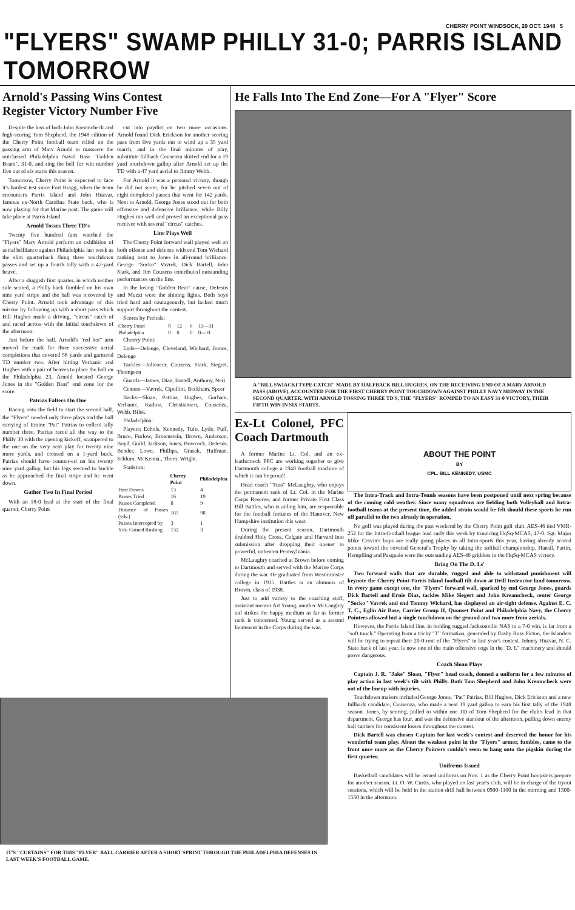CHERRY POINT WINDSOCK, 29 OCT. 1948 5
"FLYERS" SWAMP PHILLY 31-0; PARRIS ISLAND TOMORROW
Arnold's Passing Wins Contest
Register Victory Number Five
Despite the loss of both John Kreamcheck and high-scoring Tom Shepherd, the 1948 edition of the Cherry Point football team relied on the passing arm of Marv Arnold to massacre the outclassed Philadelphia Naval Base "Golden Bears", 31-0, and ring the bell for win number five out of six starts this season.
Tomorrow, Cherry Point is expected to face it's hardest test since Fort Bragg, when the team encounters Parris Island and John Huzvar, famous ex-North Carolina State back, who is now playing for that Marine post. The game will take place at Parris Island.
Arnold Tosses Three TD's
Twenty five hundred fans watched the "Flyers" Marv Arnold perform an exhibition of aerial brilliance against Philadelphia last week as the slim quarterback flung three touchdown passes and set up a fourth tally with a 47-yard heave.
After a sluggish first quarter, in which neither side scored, a Philly back fumbled on his own nine yard stripe and the ball was recovered by Cherry Point. Arnold took advantage of this miscue by following up with a short pass which Bill Hughes made a driving, "circus" catch of and raced across with the initial touchdown of the afternoon.
Just before the half, Arnold's "red hot" arm moved the mark for three successive aerial completions that covered 56 yards and garnered TD number two. After hitting Verbanic and Hughes with a pair of heaves to place the ball on the Philadelphia 23, Arnold located George Jones in the "Golden Bear" end zone for the score.
Patrias Falters On One
Racing onto the field to start the second half, the "Flyers" needed only three plays and the ball carrying of Eraine "Pat" Patrias to collect tally number three. Patrias raced all the way to the Philly 30 with the opening kickoff, scampered to the one on the very next play for twenty nine more yards, and crossed on a 1-yard buck. Patrias should have counter-ed on his twenty nine yard gallop, but his legs seemed to buckle as he approached the final stripe and he went down.
Gather Two In Final Period
With an 18-0 lead at the start of the final quarter, Cherry Point
cut into paydirt on two more occasions. Arnold found Dick Erickson for another scoring pass from five yards out to wind up a 35 yard march, and in the final minutes of play, substitute fullback Cousenza skirted end for a 19 yard touchdown gallop after Arnold set up the TD with a 47 yard aerial to Jimmy Webb.
For Arnold it was a personal victory, though he did not score, for he pitched seven out of eight completed passes that went for 142 yards. Next to Arnold, George Jones stood out for both offensive and defensive brilliance, while Billy Hughes ran well and proved an exceptional pass receiver with several "circus" catches.
Line Plays Well
The Cherry Point forward wall played well on both offense and defense with end Tom Wichard ranking next to Jones in all-round brilliance. George "Socko" Vavrek, Dick Bartell, John Stark, and Jim Couzens contributed outstanding performances on the line.
In the losing "Golden Bear" cause, DeJesus and Muzzi were the shining lights. Both boys tried hard and courageously, but lacked much support throughout the contest.
Scores by Periods:
| Cherry Point | 0 | 12 | 6 | 13—31 |
| Philadelphia | 0 | 0 | 0 | 0— 0 |
Cherrry Point:
Ends—Delenge, Cleveland, Wichard, Jomes, Delenge
Tackles—Jolicoeur, Couzens, Stark, Siegert, Thompson
Guards—James, Diaz, Bartell, Anthony, Neri
Centers—Vavrek, Cipollini, Beckham, Speer
Backs—Sloan, Patrias, Hughes, Gorham, Verbanic, Kadow, Christiansen, Cousenza, Webb, Bilek.
Philadelphia:
Players: Echols, Kennedy, Tufo, Lytle, Puff, Bruce, Furlow, Brownstein, Brown, Anderson, Boyd, Guild, Jackson, Jones, Bowcock, DeJesus, Bender, Lowe, Phillips, Grasak, Huffman, Schlum, McKenna., Thorn, Wright.
Statistics:
| | Cherry Point | Philadelphia |
| --- | --- | --- |
| First Downs | 13 | 4 |
| Passes Tried | 16 | 19 |
| Passes Completed | 8 | 9 |
| Distance of Passes (yds.) | 167 | 98 |
| Passes Intercepted by | 3 | 1 |
| Yds. Gained Rushing | 132 | 3 |
He Falls Into The End Zone—For A "Flyer" Score
A "BILL SWIACKI TYPE CATCH" MADE BY HALFBACK BILL HUGHES, ON THE RECEIVING END OF A MARV ARNOLD PASS (ABOVE), ACCOUNTED FOR THE FIRST CHERRY POINT TOUCHDOWN AGAINST PHILLY NAVY MIDWAY IN THE SECOND QUARTER. WITH ARNOLD TOSSING THREE TD'S, THE "FLYERS" ROMPED TO AN EASY 31-0 VICTORY, THEIR FIFTH WIN IN SIX STARTS.
Ex-Lt Colonel, PFC Coach Dartmouth
A former Marine Lt. Col. and an ex-leatherneck PFC are working together to give Dartmouth college a 1948 football machine of which it can be proud!.
Head coach "Tuss" McLaughry, who enjoys the permanent rank of Lt. Col. in the Marine Corps Reserve, and former Private First Class Bill Battles, who is aiding him, are responsible for the football fortunes of the Hanover, New Hampshire institution this wear.
During the present season, Dartmouth drubbed Holy Cross, Colgate and Harvard into submission after dropping their opener to powerful, unbeaten Pennsylvania.
McLaughry coached at Brown before coming to Dartmouth and served with the Marine Corps during the war. He graduated from Westminister college in 1915. Battles is an alumnus of Brown, class of 1938.
Just to add variety to the coaching staff, assistant mentor Art Young, another McLaughry aid strikes the happy medium as far as former rank is concerned. Young served as a second lieutenant in the Corps during the war.
ABOUT THE POINT
BY
CPL. BILL KENNEDY, USMC
The Intra-Track and Intra-Tennis seasons have been postponed until next spring because of the coming cold weather. Since many squadrons are fielding both Volleyball and Intra-football teams at the present time, the added strain would be felt should these sports be run off parallel to the two already in operation.
No golf was played during the past weekend by the Cherry Point golf club. AES-46 tied VMR-252 for the Intra-football league lead early this week by trouncing HqSq-MCAS, 47-0. Sgt. Major Mike Cervin's boys are really going places in all Intra-sports this year, having already scored points toward the coveted General's Trophy by taking the softball championship. Hansil, Partin, Hempfling and Pasquale were the outstanding AES-46 gridders in the HqSq-MCAS victory.
Bring On The D. I.s'
Two forward walls that are durable, rugged and able to withstand punishment will keynote the Cherry Point-Parris Island football tilt down at Drill Instructor land tomorrow. In every game except one, the "Flyers" forward wall, sparked by end George Jones, guards Dick Bartell and Ernie Diaz, tackles Mike Siegert and John Kreamcheck, center George "Socko" Vavrek and end Tommy Wichard, has displayed an air-tight defense. Against E. C. T. C., Eglin Air Base, Carrier Group II, Quonset Point and Philadelphia Navy, the Cherry Pointers allowed but a single touchdown on the ground and two more from aerials.
However, the Parris Island line, in holding rugged Jacksonville NAS to a 7-0 win, is far from a "soft touch." Operating from a tricky "T" formation, generaled by flashy Russ Picton, the Islanders will be trying to repeat their 20-0 rout of the "Flyers" in last year's contest. Johnny Huzvar, N. C. State back of last year, is now one of the main offensive cogs in the "D. I." machinery and should prove dangerous.
Coach Sloan Plays
Captain J. R. "Jake" Sloan, "Flyer" head coach, donned a uniform for a few minutes of play action in last week's tilt with Philly. Both Tom Shepherd and John Kreamcheck were out of the lineup with injuries.
Touchdown makers included George Jones, "Pat" Patrias, Bill Hughes, Dick Erickson and a new fullback candidate, Cousenza, who made a neat 19 yard gallop to earn his first tally of the 1948 season. Jones, by scoring, pulled to within one TD of Tom Shepherd for the club's lead in that department. George has four, and was the defensive standout of the afternoon, pulling down enemy ball carriers for consistent losses throughout the contest.
Dick Bartell was chosen Captain for last week's contest and deserved the honor for his wonderful team play. About the weakest point in the "Flyers" armor, fumbles, came to the front once more as the Cherry Pointers couldn't seem to hang onto the pigskin during the first quarter.
Uniforms Issued
Basketball candidates will be issued uniforms on Nov. 1 as the Cherry Point hoopsters prepare for another season. Lt. O. W. Curtis, who played on last year's club, will be in charge of the tryout sessions, which will be held in the station drill hall between 0900-1100 in the morning and 1300-1530 in the afternoon.
IT'S "CURTAINS" FOR THIS "FLYER" BALL CARRIER AFTER A SHORT SPRINT THROUGH THE PHILADELPHIA DEFENSES IN LAST WEEK'S FOOTBALL GAME.